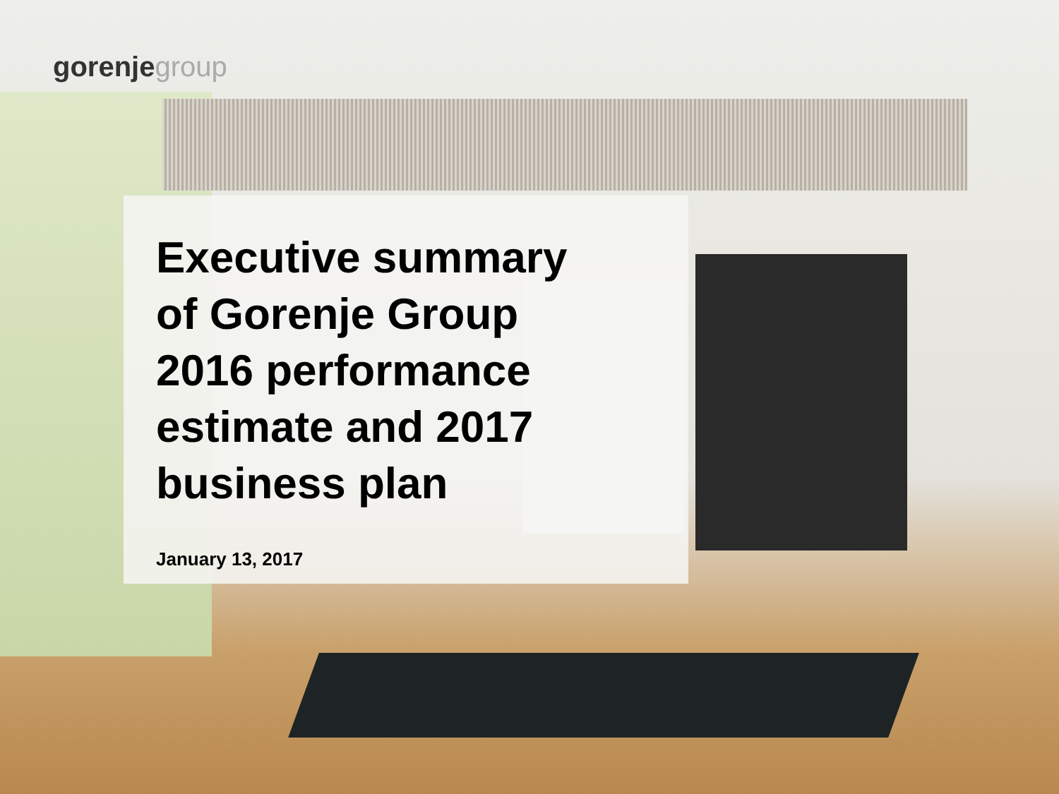gorenjegroup
Executive summary
of Gorenje Group
2016 performance
estimate and 2017
business plan
January 13, 2017